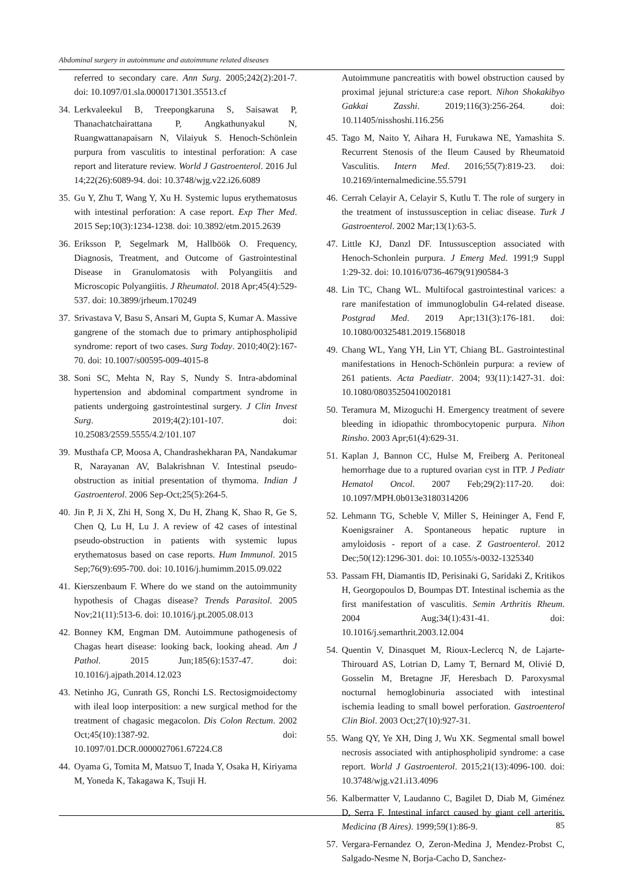Abdominal surgery in autoimmune and autoimmune related diseases
referred to secondary care. Ann Surg. 2005;242(2):201-7. doi: 10.1097/01.sla.0000171301.35513.cf
34. Lerkvaleekul B, Treepongkaruna S, Saisawat P, Thanachatchairattana P, Angkathunyakul N, Ruangwattanapaisarn N, Vilaiyuk S. Henoch-Schönlein purpura from vasculitis to intestinal perforation: A case report and literature review. World J Gastroenterol. 2016 Jul 14;22(26):6089-94. doi: 10.3748/wjg.v22.i26.6089
35. Gu Y, Zhu T, Wang Y, Xu H. Systemic lupus erythematosus with intestinal perforation: A case report. Exp Ther Med. 2015 Sep;10(3):1234-1238. doi: 10.3892/etm.2015.2639
36. Eriksson P, Segelmark M, Hallböök O. Frequency, Diagnosis, Treatment, and Outcome of Gastrointestinal Disease in Granulomatosis with Polyangiitis and Microscopic Polyangiitis. J Rheumatol. 2018 Apr;45(4):529-537. doi: 10.3899/jrheum.170249
37. Srivastava V, Basu S, Ansari M, Gupta S, Kumar A. Massive gangrene of the stomach due to primary antiphospholipid syndrome: report of two cases. Surg Today. 2010;40(2):167-70. doi: 10.1007/s00595-009-4015-8
38. Soni SC, Mehta N, Ray S, Nundy S. Intra-abdominal hypertension and abdominal compartment syndrome in patients undergoing gastrointestinal surgery. J Clin Invest Surg. 2019;4(2):101-107. doi: 10.25083/2559.5555/4.2/101.107
39. Musthafa CP, Moosa A, Chandrashekharan PA, Nandakumar R, Narayanan AV, Balakrishnan V. Intestinal pseudo-obstruction as initial presentation of thymoma. Indian J Gastroenterol. 2006 Sep-Oct;25(5):264-5.
40. Jin P, Ji X, Zhi H, Song X, Du H, Zhang K, Shao R, Ge S, Chen Q, Lu H, Lu J. A review of 42 cases of intestinal pseudo-obstruction in patients with systemic lupus erythematosus based on case reports. Hum Immunol. 2015 Sep;76(9):695-700. doi: 10.1016/j.humimm.2015.09.022
41. Kierszenbaum F. Where do we stand on the autoimmunity hypothesis of Chagas disease? Trends Parasitol. 2005 Nov;21(11):513-6. doi: 10.1016/j.pt.2005.08.013
42. Bonney KM, Engman DM. Autoimmune pathogenesis of Chagas heart disease: looking back, looking ahead. Am J Pathol. 2015 Jun;185(6):1537-47. doi: 10.1016/j.ajpath.2014.12.023
43. Netinho JG, Cunrath GS, Ronchi LS. Rectosigmoidectomy with ileal loop interposition: a new surgical method for the treatment of chagasic megacolon. Dis Colon Rectum. 2002 Oct;45(10):1387-92. doi: 10.1097/01.DCR.0000027061.67224.C8
44. Oyama G, Tomita M, Matsuo T, Inada Y, Osaka H, Kiriyama M, Yoneda K, Takagawa K, Tsuji H.
Autoimmune pancreatitis with bowel obstruction caused by proximal jejunal stricture:a case report. Nihon Shokakibyo Gakkai Zasshi. 2019;116(3):256-264. doi: 10.11405/nisshoshi.116.256
45. Tago M, Naito Y, Aihara H, Furukawa NE, Yamashita S. Recurrent Stenosis of the Ileum Caused by Rheumatoid Vasculitis. Intern Med. 2016;55(7):819-23. doi: 10.2169/internalmedicine.55.5791
46. Cerrah Celayir A, Celayir S, Kutlu T. The role of surgery in the treatment of instussusception in celiac disease. Turk J Gastroenterol. 2002 Mar;13(1):63-5.
47. Little KJ, Danzl DF. Intussusception associated with Henoch-Schonlein purpura. J Emerg Med. 1991;9 Suppl 1:29-32. doi: 10.1016/0736-4679(91)90584-3
48. Lin TC, Chang WL. Multifocal gastrointestinal varices: a rare manifestation of immunoglobulin G4-related disease. Postgrad Med. 2019 Apr;131(3):176-181. doi: 10.1080/00325481.2019.1568018
49. Chang WL, Yang YH, Lin YT, Chiang BL. Gastrointestinal manifestations in Henoch-Schönlein purpura: a review of 261 patients. Acta Paediatr. 2004; 93(11):1427-31. doi: 10.1080/08035250410020181
50. Teramura M, Mizoguchi H. Emergency treatment of severe bleeding in idiopathic thrombocytopenic purpura. Nihon Rinsho. 2003 Apr;61(4):629-31.
51. Kaplan J, Bannon CC, Hulse M, Freiberg A. Peritoneal hemorrhage due to a ruptured ovarian cyst in ITP. J Pediatr Hematol Oncol. 2007 Feb;29(2):117-20. doi: 10.1097/MPH.0b013e3180314206
52. Lehmann TG, Scheble V, Miller S, Heininger A, Fend F, Koenigsrainer A. Spontaneous hepatic rupture in amyloidosis - report of a case. Z Gastroenterol. 2012 Dec;50(12):1296-301. doi: 10.1055/s-0032-1325340
53. Passam FH, Diamantis ID, Perisinaki G, Saridaki Z, Kritikos H, Georgopoulos D, Boumpas DT. Intestinal ischemia as the first manifestation of vasculitis. Semin Arthritis Rheum. 2004 Aug;34(1):431-41. doi: 10.1016/j.semarthrit.2003.12.004
54. Quentin V, Dinasquet M, Rioux-Leclercq N, de Lajarte-Thirouard AS, Lotrian D, Lamy T, Bernard M, Olivié D, Gosselin M, Bretagne JF, Heresbach D. Paroxysmal nocturnal hemoglobinuria associated with intestinal ischemia leading to small bowel perforation. Gastroenterol Clin Biol. 2003 Oct;27(10):927-31.
55. Wang QY, Ye XH, Ding J, Wu XK. Segmental small bowel necrosis associated with antiphospholipid syndrome: a case report. World J Gastroenterol. 2015;21(13):4096-100. doi: 10.3748/wjg.v21.i13.4096
56. Kalbermatter V, Laudanno C, Bagilet D, Diab M, Giménez D, Serra F. Intestinal infarct caused by giant cell arteritis. Medicina (B Aires). 1999;59(1):86-9.
57. Vergara-Fernandez O, Zeron-Medina J, Mendez-Probst C, Salgado-Nesme N, Borja-Cacho D, Sanchez-
85